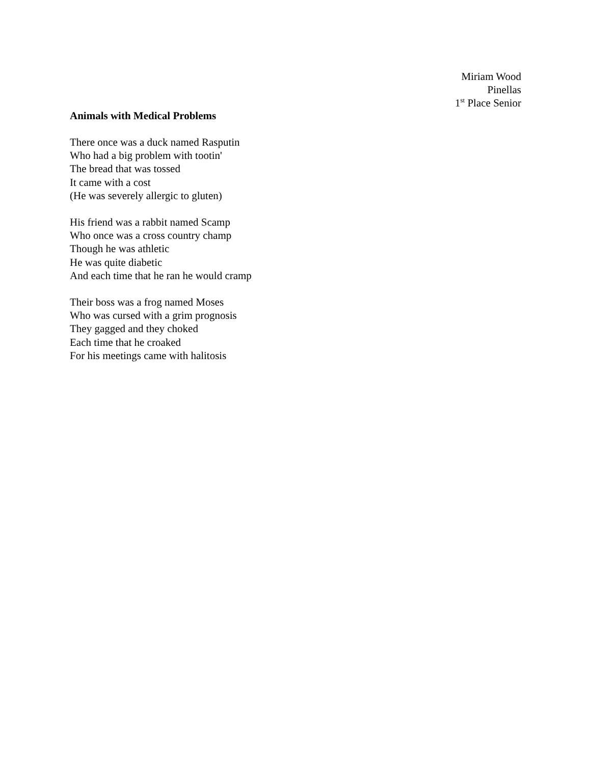Miriam Wood
Pinellas
1<sup>st</sup> Place Senior
Animals with Medical Problems
There once was a duck named Rasputin
Who had a big problem with tootin'
The bread that was tossed
It came with a cost
(He was severely allergic to gluten)
His friend was a rabbit named Scamp
Who once was a cross country champ
Though he was athletic
He was quite diabetic
And each time that he ran he would cramp
Their boss was a frog named Moses
Who was cursed with a grim prognosis
They gagged and they choked
Each time that he croaked
For his meetings came with halitosis